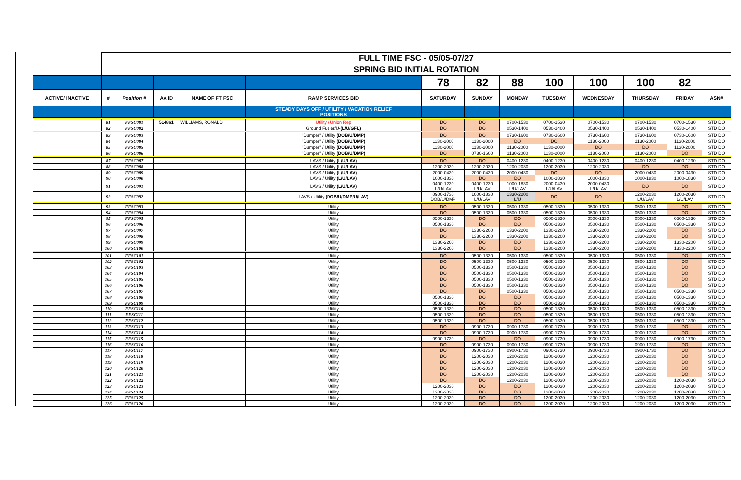| | FULL TIME FSC - 05/05-07/27 | | | | | | | | | | | | |
| | SPRING BID INITIAL ROTATION | | | | | | | | | | | | |
| | | | | | | 78 | 82 | 88 | 100 | 100 | 100 | 82 | |
| ACTIVE/ INACTIVE | # | Position # | AA ID | NAME OF FT FSC | RAMP SERVICES BID | SATURDAY | SUNDAY | MONDAY | TUESDAY | WEDNESDAY | THURSDAY | FRIDAY | ASN# |
| | | | | | STEADY DAYS OFF / UTILITY / VACATION RELIEF POSITIONS | | | | | | | | |
| | 81 | FFSC081 | 514861 | WILLIAMS, RONALD | Utility / Union Rep | DO | DO | 0700-1530 | 0700-1530 | 0700-1530 | 0700-1530 | 0700-1530 | STD DO |
| | 82 | FFSC082 | | | Ground Fueler/U- (L/U/GFL) | DO | DO | 0530-1400 | 0530-1400 | 0530-1400 | 0530-1400 | 0530-1400 | STD DO |
| | 83 | FFSC083 | | | "Dumper" / Utility (DOB/U/DMP) | DO | DO | 0730-1600 | 0730-1600 | 0730-1600 | 0730-1600 | 0730-1600 | STD DO |
| | 84 | FFSC084 | | | "Dumper" / Utility (DOB/U/DMP) | 1130-2000 | 1130-2000 | DO | DO | 1130-2000 | 1130-2000 | 1130-2000 | STD DO |
| | 85 | FFSC085 | | | "Dumper" / Utility (DOB/U/DMP) | 1130-2000 | 1130-2000 | 1130-2000 | 1130-2000 | DO | DO | 1130-2000 | STD DO |
| | 86 | FFSC086 | | | "Dumper" / Utility (DOB/U/DMP) | DO | 0730-1600 | 1130-2000 | 1130-2000 | 1130-2000 | 1130-2000 | DO | STD DO |
| | 87 | FFSC087 | | | LAVS / Utility (L/U/LAV) | DO | DO | 0400-1230 | 0400-1230 | 0400-1230 | 0400-1230 | 0400-1230 | STD DO |
| | 88 | FFSC088 | | | LAVS / Utility (L/U/LAV) | 1200-2030 | 1200-2030 | 1200-2030 | 1200-2030 | 1200-2030 | DO | DO | STD DO |
| | 89 | FFSC089 | | | LAVS / Utility (L/U/LAV) | 2000-0430 | 2000-0430 | 2000-0430 | DO | DO | 2000-0430 | 2000-0430 | STD DO |
| | 90 | FFSC090 | | | LAVS / Utility (L/U/LAV) | 1000-1830 | DO | DO | 1000-1830 | 1000-1830 | 1000-1830 | 1000-1830 | STD DO |
| | 91 | FFSC091 | | | LAVS / Utility (L/U/LAV) | 0400-1230 L/U/LAV | 0400-1230 L/U/LAV | 1000-1830 L/U/LAV | 2000-0430 L/U/LAV | 2000-0430 L/U/LAV | DO | DO | STD DO |
| | 92 | FFSC092 | | | LAVS / Utility (DOB/U/DMP/U/LAV) | 0900-1730 DOB/U/DMP | 1000-1830 L/U/LAV | 1330-2200 L/U | DO | DO | 1200-2030 L/U/LAV | 1200-2030 L/U/LAV | STD DO |
| | 93 | FFSC093 | | | Utility | DO | 0500-1330 | 0500-1330 | 0500-1330 | 0500-1330 | 0500-1330 | DO | STD DO |
| | 94 | FFSC094 | | | Utility | DO | 0500-1330 | 0500-1330 | 0500-1330 | 0500-1330 | 0500-1330 | DO | STD DO |
| | 95 | FFSC095 | | | Utility | 0500-1330 | DO | DO | 0500-1330 | 0500-1330 | 0500-1330 | 0500-1330 | STD DO |
| | 96 | FFSC096 | | | Utility | 0500-1330 | DO | DO | 0500-1330 | 0500-1330 | 0500-1330 | 0500-1330 | STD DO |
| | 97 | FFSC097 | | | Utility | DO | 1330-2200 | 1330-2200 | 1330-2200 | 1330-2200 | 1330-2200 | DO | STD DO |
| | 98 | FFSC098 | | | Utility | DO | 1330-2200 | 1330-2200 | 1330-2200 | 1330-2200 | 1330-2200 | DO | STD DO |
| | 99 | FFSC099 | | | Utility | 1330-2200 | DO | DO | 1330-2200 | 1330-2200 | 1330-2200 | 1330-2200 | STD DO |
| | 100 | FFSC100 | | | Utility | 1330-2200 | DO | DO | 1330-2200 | 1330-2200 | 1330-2200 | 1330-2200 | STD DO |
| | 101 | FFSC101 | | | Utility | DO | 0500-1330 | 0500-1330 | 0500-1330 | 0500-1330 | 0500-1330 | DO | STD DO |
| | 102 | FFSC102 | | | Utility | DO | 0500-1330 | 0500-1330 | 0500-1330 | 0500-1330 | 0500-1330 | DO | STD DO |
| | 103 | FFSC103 | | | Utility | DO | 0500-1330 | 0500-1330 | 0500-1330 | 0500-1330 | 0500-1330 | DO | STD DO |
| | 104 | FFSC104 | | | Utility | DO | 0500-1330 | 0500-1330 | 0500-1330 | 0500-1330 | 0500-1330 | DO | STD DO |
| | 105 | FFSC105 | | | Utility | DO | 0500-1330 | 0500-1330 | 0500-1330 | 0500-1330 | 0500-1330 | DO | STD DO |
| | 106 | FFSC106 | | | Utility | DO | 0500-1330 | 0500-1330 | 0500-1330 | 0500-1330 | 0500-1330 | DO | STD DO |
| | 107 | FFSC107 | | | Utility | DO | DO | 0500-1330 | 0500-1330 | 0500-1330 | 0500-1330 | 0500-1330 | STD DO |
| | 108 | FFSC108 | | | Utility | 0500-1330 | DO | DO | 0500-1330 | 0500-1330 | 0500-1330 | 0500-1330 | STD DO |
| | 109 | FFSC109 | | | Utility | 0500-1330 | DO | DO | 0500-1330 | 0500-1330 | 0500-1330 | 0500-1330 | STD DO |
| | 110 | FFSC110 | | | Utility | 0500-1330 | DO | DO | 0500-1330 | 0500-1330 | 0500-1330 | 0500-1330 | STD DO |
| | 111 | FFSC111 | | | Utility | 0500-1330 | DO | DO | 0500-1330 | 0500-1330 | 0500-1330 | 0500-1330 | STD DO |
| | 112 | FFSC112 | | | Utility | 0500-1330 | DO | DO | 0500-1330 | 0500-1330 | 0500-1330 | 0500-1330 | STD DO |
| | 113 | FFSC113 | | | Utility | DO | 0900-1730 | 0900-1730 | 0900-1730 | 0900-1730 | 0900-1730 | DO | STD DO |
| | 114 | FFSC114 | | | Utility | DO | 0900-1730 | 0900-1730 | 0900-1730 | 0900-1730 | 0900-1730 | DO | STD DO |
| | 115 | FFSC115 | | | Utility | 0900-1730 | DO | DO | 0900-1730 | 0900-1730 | 0900-1730 | 0900-1730 | STD DO |
| | 116 | FFSC116 | | | Utility | DO | 0900-1730 | 0900-1730 | 0900-1730 | 0900-1730 | 0900-1730 | DO | STD DO |
| | 117 | FFSC117 | | | Utility | DO | 0900-1730 | 0900-1730 | 0900-1730 | 0900-1730 | 0900-1730 | DO | STD DO |
| | 118 | FFSC118 | | | Utility | DO | 1200-2030 | 1200-2030 | 1200-2030 | 1200-2030 | 1200-2030 | DO | STD DO |
| | 119 | FFSC119 | | | Utility | DO | 1200-2030 | 1200-2030 | 1200-2030 | 1200-2030 | 1200-2030 | DO | STD DO |
| | 120 | FFSC120 | | | Utility | DO | 1200-2030 | 1200-2030 | 1200-2030 | 1200-2030 | 1200-2030 | DO | STD DO |
| | 121 | FFSC121 | | | Utility | DO | 1200-2030 | 1200-2030 | 1200-2030 | 1200-2030 | 1200-2030 | DO | STD DO |
| | 122 | FFSC122 | | | Utility | DO | DO | 1200-2030 | 1200-2030 | 1200-2030 | 1200-2030 | 1200-2030 | STD DO |
| | 123 | FFSC123 | | | Utility | 1200-2030 | DO | DO | 1200-2030 | 1200-2030 | 1200-2030 | 1200-2030 | STD DO |
| | 124 | FFSC124 | | | Utility | 1200-2030 | DO | DO | 1200-2030 | 1200-2030 | 1200-2030 | 1200-2030 | STD DO |
| | 125 | FFSC125 | | | Utility | 1200-2030 | DO | DO | 1200-2030 | 1200-2030 | 1200-2030 | 1200-2030 | STD DO |
| | 126 | FFSC126 | | | Utility | 1200-2030 | DO | DO | 1200-2030 | 1200-2030 | 1200-2030 | 1200-2030 | STD DO |